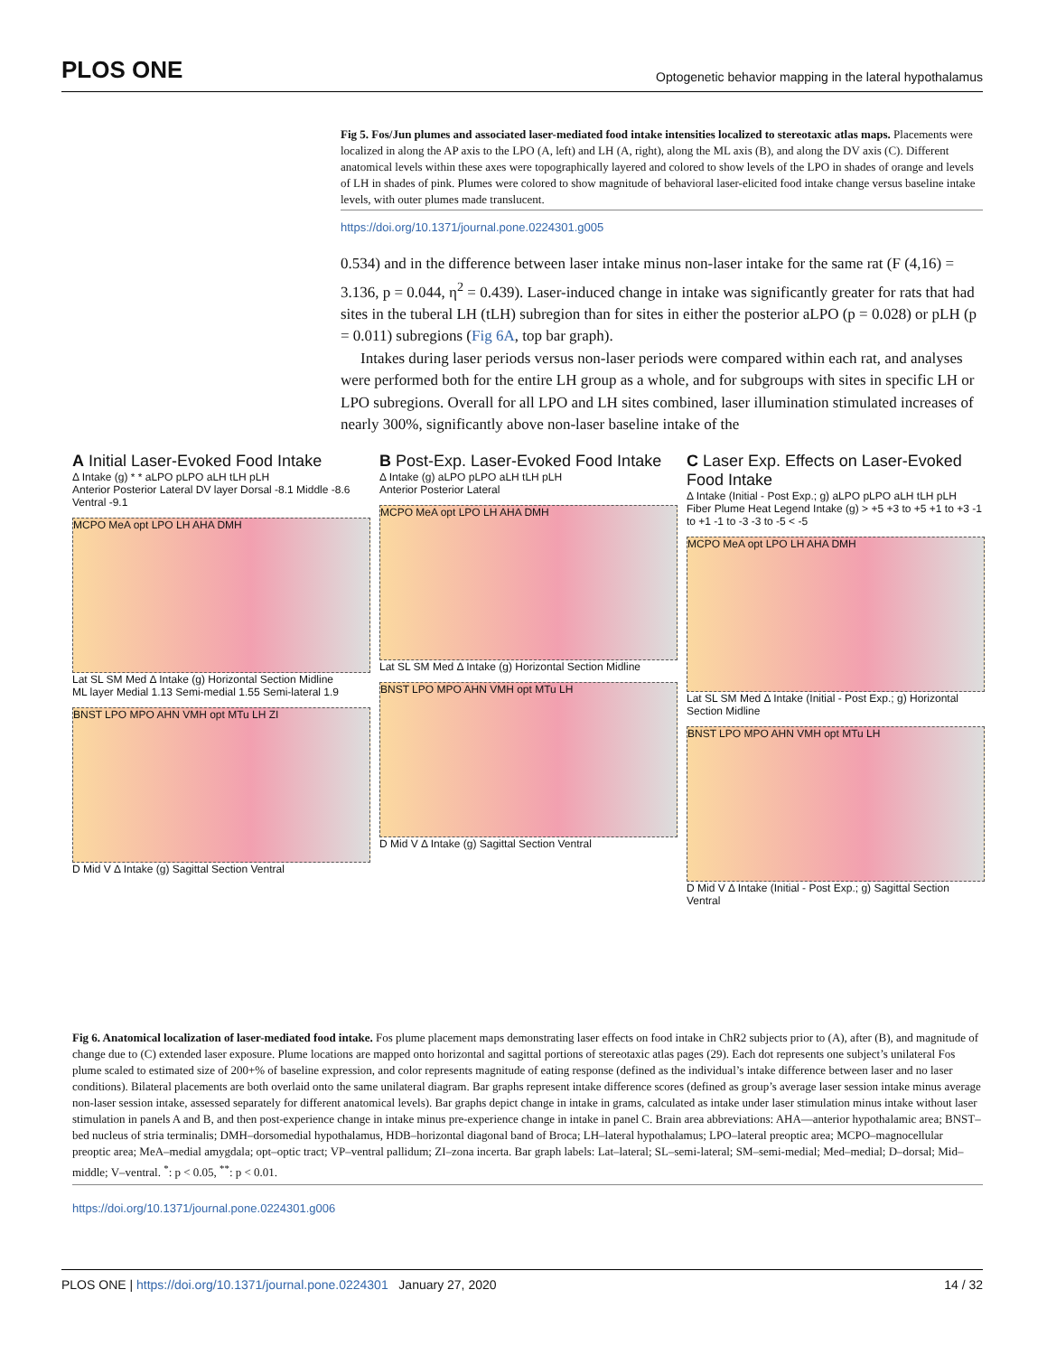PLOS ONE Optogenetic behavior mapping in the lateral hypothalamus
Fig 5. Fos/Jun plumes and associated laser-mediated food intake intensities localized to stereotaxic atlas maps. Placements were localized in along the AP axis to the LPO (A, left) and LH (A, right), along the ML axis (B), and along the DV axis (C). Different anatomical levels within these axes were topographically layered and colored to show levels of the LPO in shades of orange and levels of LH in shades of pink. Plumes were colored to show magnitude of behavioral laser-elicited food intake change versus baseline intake levels, with outer plumes made translucent.
https://doi.org/10.1371/journal.pone.0224301.g005
0.534) and in the difference between laser intake minus non-laser intake for the same rat (F (4,16) = 3.136, p = 0.044, η<sup>2</sup> = 0.439). Laser-induced change in intake was significantly greater for rats that had sites in the tuberal LH (tLH) subregion than for sites in either the posterior aLPO (p = 0.028) or pLH (p = 0.011) subregions (Fig 6A, top bar graph).
Intakes during laser periods versus non-laser periods were compared within each rat, and analyses were performed both for the entire LH group as a whole, and for subgroups with sites in specific LH or LPO subregions. Overall for all LPO and LH sites combined, laser illumination stimulated increases of nearly 300%, significantly above non-laser baseline intake of the
A Initial Laser-Evoked Food Intake
Δ Intake (g) * * aLPO pLPO aLH tLH pLH
Anterior Posterior Lateral DV layer Dorsal -8.1 Middle -8.6 Ventral -9.1
MCPO MeA opt LPO LH AHA DMH
Lat SL SM Med Δ Intake (g) Horizontal Section Midline
ML layer Medial 1.13 Semi-medial 1.55 Semi-lateral 1.9
BNST LPO MPO AHN VMH opt MTu LH ZI
D Mid V Δ Intake (g) Sagittal Section Ventral
B Post-Exp. Laser-Evoked Food Intake
Δ Intake (g) aLPO pLPO aLH tLH pLH
Anterior Posterior Lateral
MCPO MeA opt LPO LH AHA DMH
Lat SL SM Med Δ Intake (g) Horizontal Section Midline
BNST LPO MPO AHN VMH opt MTu LH
D Mid V Δ Intake (g) Sagittal Section Ventral
C Laser Exp. Effects on Laser-Evoked Food Intake
Δ Intake (Initial - Post Exp.; g) aLPO pLPO aLH tLH pLH
Fiber Plume Heat Legend Intake (g) > +5 +3 to +5 +1 to +3 -1 to +1 -1 to -3 -3 to -5 < -5
MCPO MeA opt LPO LH AHA DMH
Lat SL SM Med Δ Intake (Initial - Post Exp.; g) Horizontal Section Midline
BNST LPO MPO AHN VMH opt MTu LH
D Mid V Δ Intake (Initial - Post Exp.; g) Sagittal Section Ventral
Fig 6. Anatomical localization of laser-mediated food intake. Fos plume placement maps demonstrating laser effects on food intake in ChR2 subjects prior to (A), after (B), and magnitude of change due to (C) extended laser exposure. Plume locations are mapped onto horizontal and sagittal portions of stereotaxic atlas pages (29). Each dot represents one subject’s unilateral Fos plume scaled to estimated size of 200+% of baseline expression, and color represents magnitude of eating response (defined as the individual’s intake difference between laser and no laser conditions). Bilateral placements are both overlaid onto the same unilateral diagram. Bar graphs represent intake difference scores (defined as group’s average laser session intake minus average non-laser session intake, assessed separately for different anatomical levels). Bar graphs depict change in intake in grams, calculated as intake under laser stimulation minus intake without laser stimulation in panels A and B, and then post-experience change in intake minus pre-experience change in intake in panel C. Brain area abbreviations: AHA—anterior hypothalamic area; BNST–bed nucleus of stria terminalis; DMH–dorsomedial hypothalamus, HDB–horizontal diagonal band of Broca; LH–lateral hypothalamus; LPO–lateral preoptic area; MCPO–magnocellular preoptic area; MeA–medial amygdala; opt–optic tract; VP–ventral pallidum; ZI–zona incerta. Bar graph labels: Lat–lateral; SL–semi-lateral; SM–semi-medial; Med–medial; D–dorsal; Mid–middle; V–ventral. <sup>*</sup>: p < 0.05, <sup>**</sup>: p < 0.01.
https://doi.org/10.1371/journal.pone.0224301.g006
PLOS ONE | https://doi.org/10.1371/journal.pone.0224301 January 27, 2020 14 / 32